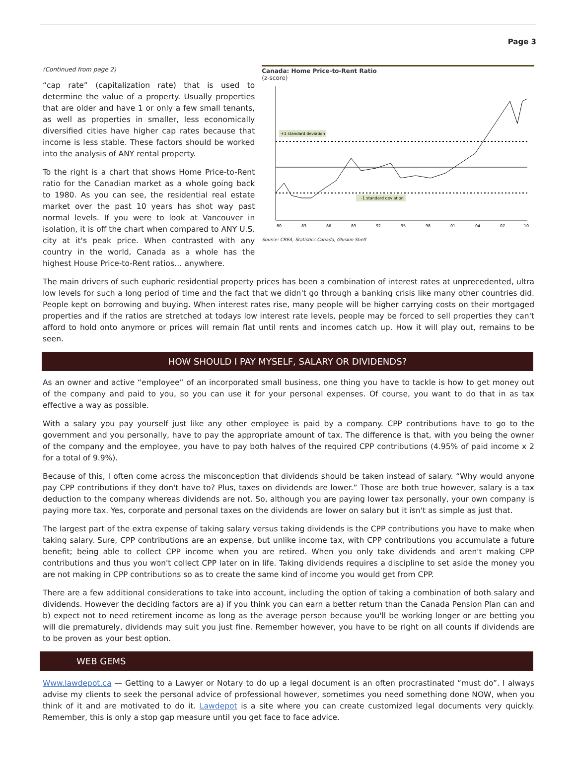Page 3
(Continued from page 2)
“cap rate” (capitalization rate) that is used to determine the value of a property. Usually properties that are older and have 1 or only a few small tenants, as well as properties in smaller, less economically diversified cities have higher cap rates because that income is less stable. These factors should be worked into the analysis of ANY rental property.
To the right is a chart that shows Home Price-to-Rent ratio for the Canadian market as a whole going back to 1980. As you can see, the residential real estate market over the past 10 years has shot way past normal levels. If you were to look at Vancouver in isolation, it is off the chart when compared to ANY U.S. city at it's peak price. When contrasted with any country in the world, Canada as a whole has the highest House Price-to-Rent ratios… anywhere.
Canada: Home Price-to-Rent Ratio
(z-score)
+1 standard deviation
-1 standard deviation
80
83
86
89
92
95
98
01
04
07
10
Source: CREA, Statistics Canada, Gluskin Sheff
The main drivers of such euphoric residential property prices has been a combination of interest rates at unprecedented, ultra low levels for such a long period of time and the fact that we didn't go through a banking crisis like many other countries did. People kept on borrowing and buying. When interest rates rise, many people will be higher carrying costs on their mortgaged properties and if the ratios are stretched at todays low interest rate levels, people may be forced to sell properties they can't afford to hold onto anymore or prices will remain flat until rents and incomes catch up. How it will play out, remains to be seen.
HOW SHOULD I PAY MYSELF, SALARY OR DIVIDENDS?
As an owner and active “employee” of an incorporated small business, one thing you have to tackle is how to get money out of the company and paid to you, so you can use it for your personal expenses. Of course, you want to do that in as tax effective a way as possible.
With a salary you pay yourself just like any other employee is paid by a company. CPP contributions have to go to the government and you personally, have to pay the appropriate amount of tax. The difference is that, with you being the owner of the company and the employee, you have to pay both halves of the required CPP contributions (4.95% of paid income x 2 for a total of 9.9%).
Because of this, I often come across the misconception that dividends should be taken instead of salary. “Why would anyone pay CPP contributions if they don't have to? Plus, taxes on dividends are lower.” Those are both true however, salary is a tax deduction to the company whereas dividends are not. So, although you are paying lower tax personally, your own company is paying more tax. Yes, corporate and personal taxes on the dividends are lower on salary but it isn't as simple as just that.
The largest part of the extra expense of taking salary versus taking dividends is the CPP contributions you have to make when taking salary. Sure, CPP contributions are an expense, but unlike income tax, with CPP contributions you accumulate a future benefit; being able to collect CPP income when you are retired. When you only take dividends and aren't making CPP contributions and thus you won't collect CPP later on in life. Taking dividends requires a discipline to set aside the money you are not making in CPP contributions so as to create the same kind of income you would get from CPP.
There are a few additional considerations to take into account, including the option of taking a combination of both salary and dividends. However the deciding factors are a) if you think you can earn a better return than the Canada Pension Plan can and b) expect not to need retirement income as long as the average person because you'll be working longer or are betting you will die prematurely, dividends may suit you just fine. Remember however, you have to be right on all counts if dividends are to be proven as your best option.
WEB GEMS
Www.lawdepot.ca — Getting to a Lawyer or Notary to do up a legal document is an often procrastinated “must do”. I always advise my clients to seek the personal advice of professional however, sometimes you need something done NOW, when you think of it and are motivated to do it. Lawdepot is a site where you can create customized legal documents very quickly. Remember, this is only a stop gap measure until you get face to face advice.